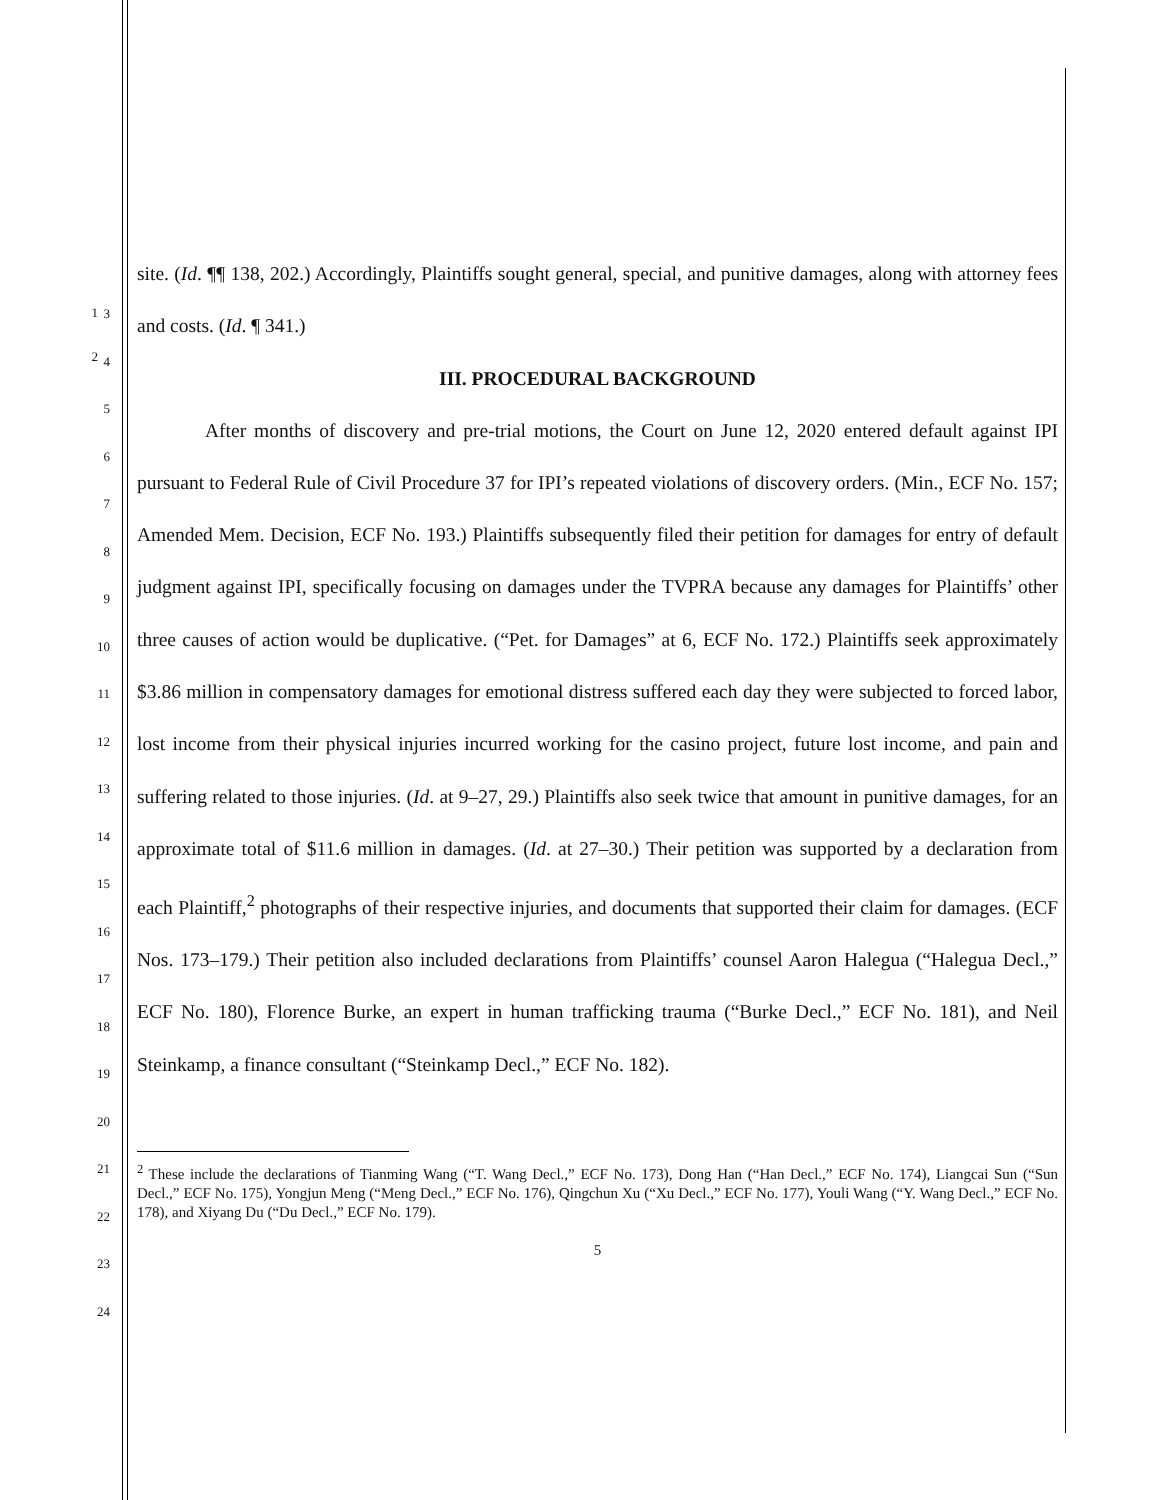1
2
site. (Id. ¶¶ 138, 202.) Accordingly, Plaintiffs sought general, special, and punitive damages, along with attorney fees and costs. (Id. ¶ 341.)
III. PROCEDURAL BACKGROUND
After months of discovery and pre-trial motions, the Court on June 12, 2020 entered default against IPI pursuant to Federal Rule of Civil Procedure 37 for IPI’s repeated violations of discovery orders. (Min., ECF No. 157; Amended Mem. Decision, ECF No. 193.) Plaintiffs subsequently filed their petition for damages for entry of default judgment against IPI, specifically focusing on damages under the TVPRA because any damages for Plaintiffs’ other three causes of action would be duplicative. (“Pet. for Damages” at 6, ECF No. 172.) Plaintiffs seek approximately $3.86 million in compensatory damages for emotional distress suffered each day they were subjected to forced labor, lost income from their physical injuries incurred working for the casino project, future lost income, and pain and suffering related to those injuries. (Id. at 9–27, 29.) Plaintiffs also seek twice that amount in punitive damages, for an approximate total of $11.6 million in damages. (Id. at 27–30.) Their petition was supported by a declaration from each Plaintiff,<sup>2</sup> photographs of their respective injuries, and documents that supported their claim for damages. (ECF Nos. 173–179.) Their petition also included declarations from Plaintiffs’ counsel Aaron Halegua (“Halegua Decl.,” ECF No. 180), Florence Burke, an expert in human trafficking trauma (“Burke Decl.,” ECF No. 181), and Neil Steinkamp, a finance consultant (“Steinkamp Decl.,” ECF No. 182).
<sup>2</sup> These include the declarations of Tianming Wang (“T. Wang Decl.,” ECF No. 173), Dong Han (“Han Decl.,” ECF No. 174), Liangcai Sun (“Sun Decl.,” ECF No. 175), Yongjun Meng (“Meng Decl.,” ECF No. 176), Qingchun Xu (“Xu Decl.,” ECF No. 177), Youli Wang (“Y. Wang Decl.,” ECF No. 178), and Xiyang Du (“Du Decl.,” ECF No. 179).
5
3
4
5
6
7
8
9
10
11
12
13
14
15
16
17
18
19
20
21
22
23
24